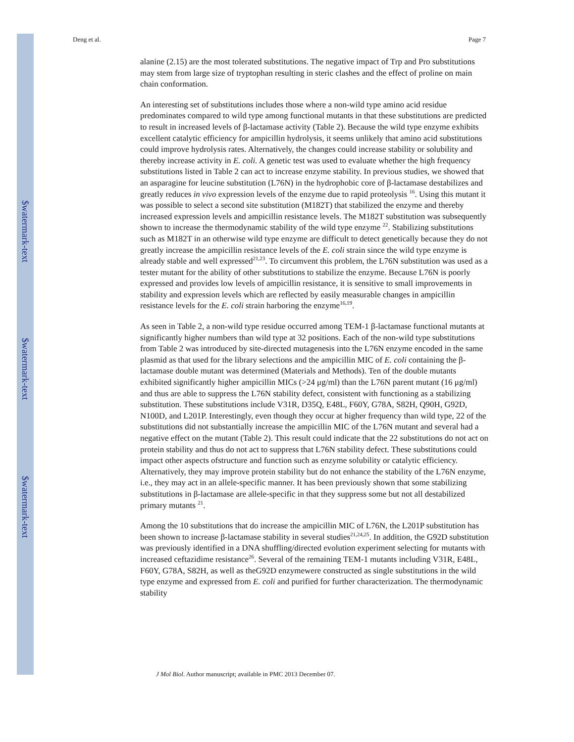$watermark-text
$watermark-text
$watermark-text
Deng et al. Page 7
alanine (2.15) are the most tolerated substitutions. The negative impact of Trp and Pro substitutions may stem from large size of tryptophan resulting in steric clashes and the effect of proline on main chain conformation.
An interesting set of substitutions includes those where a non-wild type amino acid residue predominates compared to wild type among functional mutants in that these substitutions are predicted to result in increased levels of β-lactamase activity (Table 2). Because the wild type enzyme exhibits excellent catalytic efficiency for ampicillin hydrolysis, it seems unlikely that amino acid substitutions could improve hydrolysis rates. Alternatively, the changes could increase stability or solubility and thereby increase activity in E. coli. A genetic test was used to evaluate whether the high frequency substitutions listed in Table 2 can act to increase enzyme stability. In previous studies, we showed that an asparagine for leucine substitution (L76N) in the hydrophobic core of β-lactamase destabilizes and greatly reduces in vivo expression levels of the enzyme due to rapid proteolysis <sup>16</sup>. Using this mutant it was possible to select a second site substitution (M182T) that stabilized the enzyme and thereby increased expression levels and ampicillin resistance levels. The M182T substitution was subsequently shown to increase the thermodynamic stability of the wild type enzyme <sup>22</sup>. Stabilizing substitutions such as M182T in an otherwise wild type enzyme are difficult to detect genetically because they do not greatly increase the ampicillin resistance levels of the E. coli strain since the wild type enzyme is already stable and well expressed<sup>21,23</sup>. To circumvent this problem, the L76N substitution was used as a tester mutant for the ability of other substitutions to stabilize the enzyme. Because L76N is poorly expressed and provides low levels of ampicillin resistance, it is sensitive to small improvements in stability and expression levels which are reflected by easily measurable changes in ampicillin resistance levels for the E. coli strain harboring the enzyme<sup>16,19</sup>.
As seen in Table 2, a non-wild type residue occurred among TEM-1 β-lactamase functional mutants at significantly higher numbers than wild type at 32 positions. Each of the non-wild type substitutions from Table 2 was introduced by site-directed mutagenesis into the L76N enzyme encoded in the same plasmid as that used for the library selections and the ampicillin MIC of E. coli containing the β-lactamase double mutant was determined (Materials and Methods). Ten of the double mutants exhibited significantly higher ampicillin MICs (>24 μg/ml) than the L76N parent mutant (16 μg/ml) and thus are able to suppress the L76N stability defect, consistent with functioning as a stabilizing substitution. These substitutions include V31R, D35Q, E48L, F60Y, G78A, S82H, Q90H, G92D, N100D, and L201P. Interestingly, even though they occur at higher frequency than wild type, 22 of the substitutions did not substantially increase the ampicillin MIC of the L76N mutant and several had a negative effect on the mutant (Table 2). This result could indicate that the 22 substitutions do not act on protein stability and thus do not act to suppress that L76N stability defect. These substitutions could impact other aspects ofstructure and function such as enzyme solubility or catalytic efficiency. Alternatively, they may improve protein stability but do not enhance the stability of the L76N enzyme, i.e., they may act in an allele-specific manner. It has been previously shown that some stabilizing substitutions in β-lactamase are allele-specific in that they suppress some but not all destabilized primary mutants <sup>21</sup>.
Among the 10 substitutions that do increase the ampicillin MIC of L76N, the L201P substitution has been shown to increase β-lactamase stability in several studies<sup>21,24,25</sup>. In addition, the G92D substitution was previously identified in a DNA shuffling/directed evolution experiment selecting for mutants with increased ceftazidime resistance<sup>26</sup>. Several of the remaining TEM-1 mutants including V31R, E48L, F60Y, G78A, S82H, as well as theG92D enzymewere constructed as single substitutions in the wild type enzyme and expressed from E. coli and purified for further characterization. The thermodynamic stability
J Mol Biol. Author manuscript; available in PMC 2013 December 07.